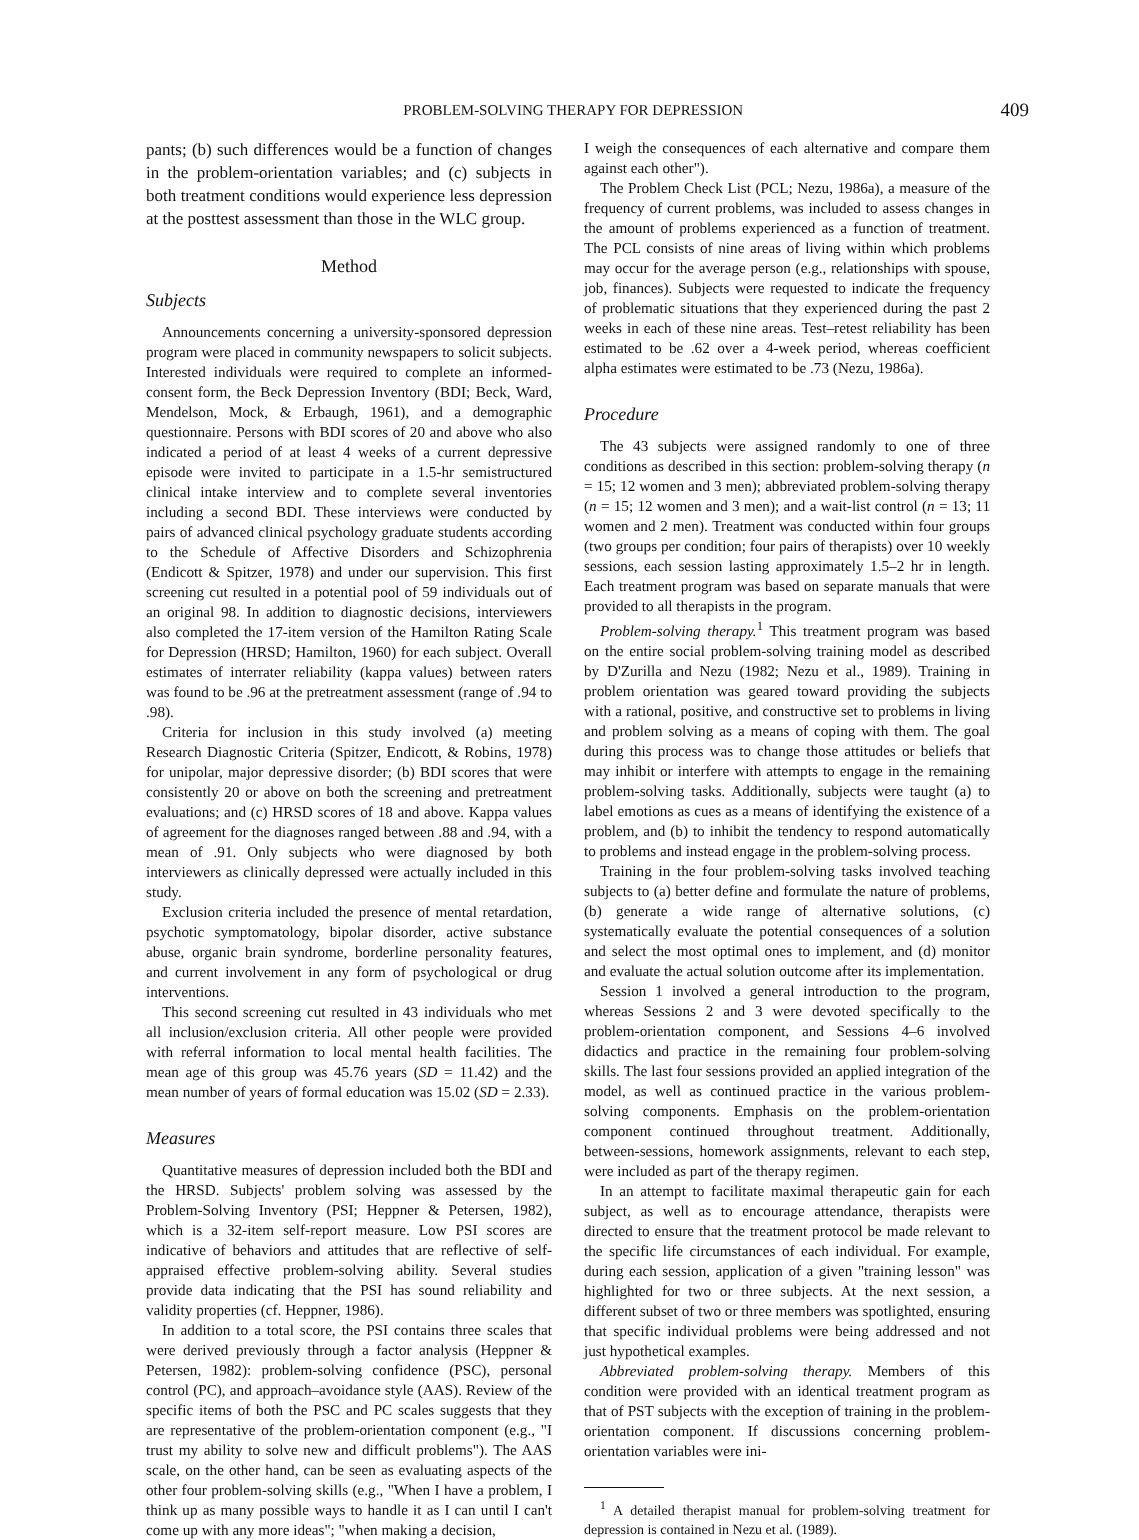PROBLEM-SOLVING THERAPY FOR DEPRESSION 409
pants; (b) such differences would be a function of changes in the problem-orientation variables; and (c) subjects in both treatment conditions would experience less depression at the posttest assessment than those in the WLC group.
Method
Subjects
Announcements concerning a university-sponsored depression program were placed in community newspapers to solicit subjects. Interested individuals were required to complete an informed-consent form, the Beck Depression Inventory (BDI; Beck, Ward, Mendelson, Mock, & Erbaugh, 1961), and a demographic questionnaire. Persons with BDI scores of 20 and above who also indicated a period of at least 4 weeks of a current depressive episode were invited to participate in a 1.5-hr semistructured clinical intake interview and to complete several inventories including a second BDI. These interviews were conducted by pairs of advanced clinical psychology graduate students according to the Schedule of Affective Disorders and Schizophrenia (Endicott & Spitzer, 1978) and under our supervision. This first screening cut resulted in a potential pool of 59 individuals out of an original 98. In addition to diagnostic decisions, interviewers also completed the 17-item version of the Hamilton Rating Scale for Depression (HRSD; Hamilton, 1960) for each subject. Overall estimates of interrater reliability (kappa values) between raters was found to be .96 at the pretreatment assessment (range of .94 to .98).
Criteria for inclusion in this study involved (a) meeting Research Diagnostic Criteria (Spitzer, Endicott, & Robins, 1978) for unipolar, major depressive disorder; (b) BDI scores that were consistently 20 or above on both the screening and pretreatment evaluations; and (c) HRSD scores of 18 and above. Kappa values of agreement for the diagnoses ranged between .88 and .94, with a mean of .91. Only subjects who were diagnosed by both interviewers as clinically depressed were actually included in this study.
Exclusion criteria included the presence of mental retardation, psychotic symptomatology, bipolar disorder, active substance abuse, organic brain syndrome, borderline personality features, and current involvement in any form of psychological or drug interventions.
This second screening cut resulted in 43 individuals who met all inclusion/exclusion criteria. All other people were provided with referral information to local mental health facilities. The mean age of this group was 45.76 years (SD = 11.42) and the mean number of years of formal education was 15.02 (SD = 2.33).
Measures
Quantitative measures of depression included both the BDI and the HRSD. Subjects' problem solving was assessed by the Problem-Solving Inventory (PSI; Heppner & Petersen, 1982), which is a 32-item self-report measure. Low PSI scores are indicative of behaviors and attitudes that are reflective of self-appraised effective problem-solving ability. Several studies provide data indicating that the PSI has sound reliability and validity properties (cf. Heppner, 1986).
In addition to a total score, the PSI contains three scales that were derived previously through a factor analysis (Heppner & Petersen, 1982): problem-solving confidence (PSC), personal control (PC), and approach–avoidance style (AAS). Review of the specific items of both the PSC and PC scales suggests that they are representative of the problem-orientation component (e.g., "I trust my ability to solve new and difficult problems"). The AAS scale, on the other hand, can be seen as evaluating aspects of the other four problem-solving skills (e.g., "When I have a problem, I think up as many possible ways to handle it as I can until I can't come up with any more ideas"; "when making a decision,
I weigh the consequences of each alternative and compare them against each other").
The Problem Check List (PCL; Nezu, 1986a), a measure of the frequency of current problems, was included to assess changes in the amount of problems experienced as a function of treatment. The PCL consists of nine areas of living within which problems may occur for the average person (e.g., relationships with spouse, job, finances). Subjects were requested to indicate the frequency of problematic situations that they experienced during the past 2 weeks in each of these nine areas. Test–retest reliability has been estimated to be .62 over a 4-week period, whereas coefficient alpha estimates were estimated to be .73 (Nezu, 1986a).
Procedure
The 43 subjects were assigned randomly to one of three conditions as described in this section: problem-solving therapy (n = 15; 12 women and 3 men); abbreviated problem-solving therapy (n = 15; 12 women and 3 men); and a wait-list control (n = 13; 11 women and 2 men). Treatment was conducted within four groups (two groups per condition; four pairs of therapists) over 10 weekly sessions, each session lasting approximately 1.5–2 hr in length. Each treatment program was based on separate manuals that were provided to all therapists in the program.
Problem-solving therapy.<sup>1</sup> This treatment program was based on the entire social problem-solving training model as described by D'Zurilla and Nezu (1982; Nezu et al., 1989). Training in problem orientation was geared toward providing the subjects with a rational, positive, and constructive set to problems in living and problem solving as a means of coping with them. The goal during this process was to change those attitudes or beliefs that may inhibit or interfere with attempts to engage in the remaining problem-solving tasks. Additionally, subjects were taught (a) to label emotions as cues as a means of identifying the existence of a problem, and (b) to inhibit the tendency to respond automatically to problems and instead engage in the problem-solving process.
Training in the four problem-solving tasks involved teaching subjects to (a) better define and formulate the nature of problems, (b) generate a wide range of alternative solutions, (c) systematically evaluate the potential consequences of a solution and select the most optimal ones to implement, and (d) monitor and evaluate the actual solution outcome after its implementation.
Session 1 involved a general introduction to the program, whereas Sessions 2 and 3 were devoted specifically to the problem-orientation component, and Sessions 4–6 involved didactics and practice in the remaining four problem-solving skills. The last four sessions provided an applied integration of the model, as well as continued practice in the various problem-solving components. Emphasis on the problem-orientation component continued throughout treatment. Additionally, between-sessions, homework assignments, relevant to each step, were included as part of the therapy regimen.
In an attempt to facilitate maximal therapeutic gain for each subject, as well as to encourage attendance, therapists were directed to ensure that the treatment protocol be made relevant to the specific life circumstances of each individual. For example, during each session, application of a given "training lesson" was highlighted for two or three subjects. At the next session, a different subset of two or three members was spotlighted, ensuring that specific individual problems were being addressed and not just hypothetical examples.
Abbreviated problem-solving therapy. Members of this condition were provided with an identical treatment program as that of PST subjects with the exception of training in the problem-orientation component. If discussions concerning problem-orientation variables were ini-
<sup>1</sup> A detailed therapist manual for problem-solving treatment for depression is contained in Nezu et al. (1989).